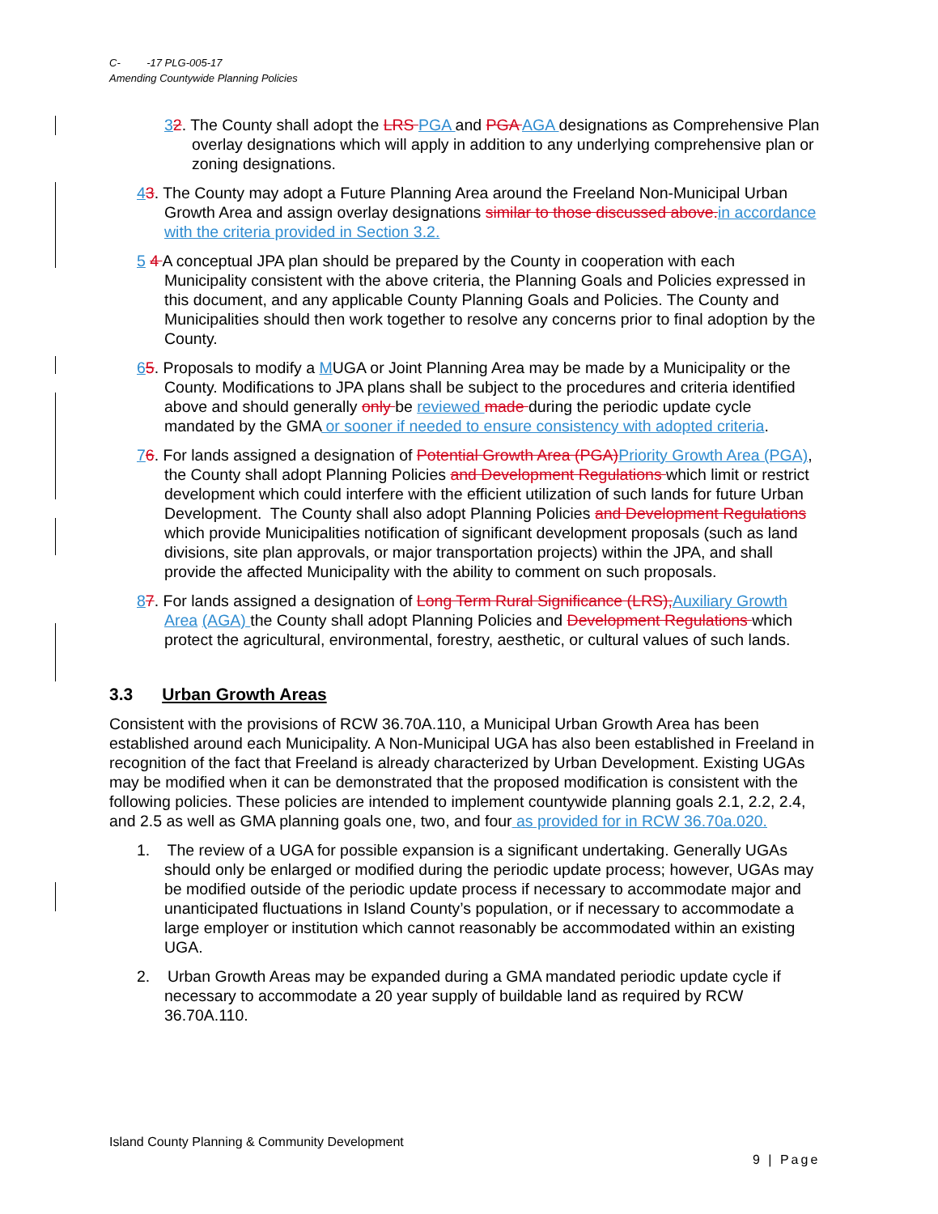C- -17 PLG-005-17
Amending Countywide Planning Policies
32. The County shall adopt the LRS PGA and PGA AGA designations as Comprehensive Plan overlay designations which will apply in addition to any underlying comprehensive plan or zoning designations.
43. The County may adopt a Future Planning Area around the Freeland Non-Municipal Urban Growth Area and assign overlay designations similar to those discussed above. in accordance with the criteria provided in Section 3.2.
5 4 A conceptual JPA plan should be prepared by the County in cooperation with each Municipality consistent with the above criteria, the Planning Goals and Policies expressed in this document, and any applicable County Planning Goals and Policies. The County and Municipalities should then work together to resolve any concerns prior to final adoption by the County.
65. Proposals to modify a MUGA or Joint Planning Area may be made by a Municipality or the County. Modifications to JPA plans shall be subject to the procedures and criteria identified above and should generally only be reviewed made during the periodic update cycle mandated by the GMA or sooner if needed to ensure consistency with adopted criteria.
76. For lands assigned a designation of Potential Growth Area (PGA) Priority Growth Area (PGA), the County shall adopt Planning Policies and Development Regulations which limit or restrict development which could interfere with the efficient utilization of such lands for future Urban Development. The County shall also adopt Planning Policies and Development Regulations which provide Municipalities notification of significant development proposals (such as land divisions, site plan approvals, or major transportation projects) within the JPA, and shall provide the affected Municipality with the ability to comment on such proposals.
87. For lands assigned a designation of Long Term Rural Significance (LRS), Auxiliary Growth Area (AGA) the County shall adopt Planning Policies and Development Regulations which protect the agricultural, environmental, forestry, aesthetic, or cultural values of such lands.
3.3 Urban Growth Areas
Consistent with the provisions of RCW 36.70A.110, a Municipal Urban Growth Area has been established around each Municipality. A Non-Municipal UGA has also been established in Freeland in recognition of the fact that Freeland is already characterized by Urban Development. Existing UGAs may be modified when it can be demonstrated that the proposed modification is consistent with the following policies. These policies are intended to implement countywide planning goals 2.1, 2.2, 2.4, and 2.5 as well as GMA planning goals one, two, and four as provided for in RCW 36.70a.020.
1. The review of a UGA for possible expansion is a significant undertaking. Generally UGAs should only be enlarged or modified during the periodic update process; however, UGAs may be modified outside of the periodic update process if necessary to accommodate major and unanticipated fluctuations in Island County’s population, or if necessary to accommodate a large employer or institution which cannot reasonably be accommodated within an existing UGA.
2. Urban Growth Areas may be expanded during a GMA mandated periodic update cycle if necessary to accommodate a 20 year supply of buildable land as required by RCW 36.70A.110.
Island County Planning & Community Development
9 | Page